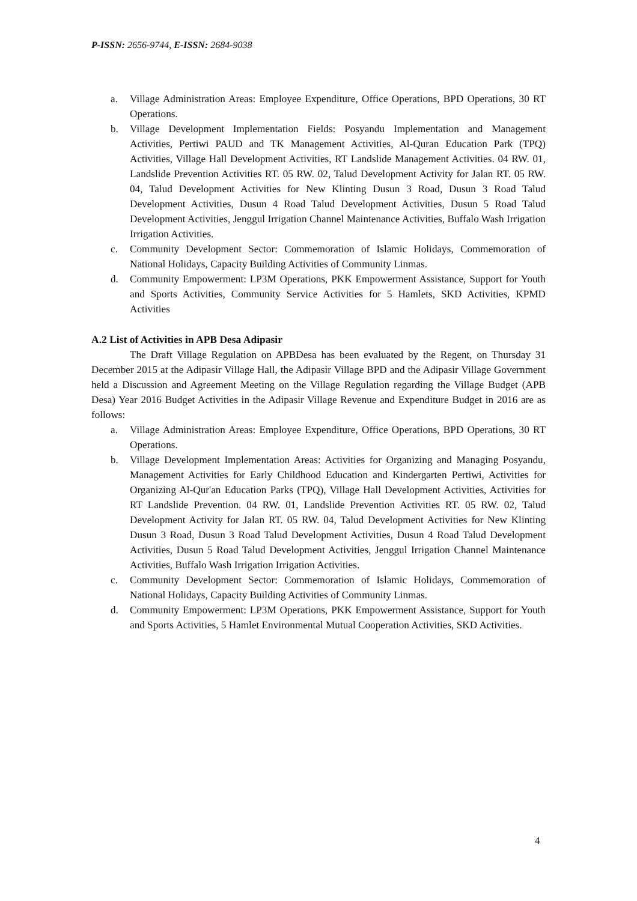P-ISSN: 2656-9744, E-ISSN: 2684-9038
a. Village Administration Areas: Employee Expenditure, Office Operations, BPD Operations, 30 RT Operations.
b. Village Development Implementation Fields: Posyandu Implementation and Management Activities, Pertiwi PAUD and TK Management Activities, Al-Quran Education Park (TPQ) Activities, Village Hall Development Activities, RT Landslide Management Activities. 04 RW. 01, Landslide Prevention Activities RT. 05 RW. 02, Talud Development Activity for Jalan RT. 05 RW. 04, Talud Development Activities for New Klinting Dusun 3 Road, Dusun 3 Road Talud Development Activities, Dusun 4 Road Talud Development Activities, Dusun 5 Road Talud Development Activities, Jenggul Irrigation Channel Maintenance Activities, Buffalo Wash Irrigation Irrigation Activities.
c. Community Development Sector: Commemoration of Islamic Holidays, Commemoration of National Holidays, Capacity Building Activities of Community Linmas.
d. Community Empowerment: LP3M Operations, PKK Empowerment Assistance, Support for Youth and Sports Activities, Community Service Activities for 5 Hamlets, SKD Activities, KPMD Activities
A.2 List of Activities in APB Desa Adipasir
The Draft Village Regulation on APBDesa has been evaluated by the Regent, on Thursday 31 December 2015 at the Adipasir Village Hall, the Adipasir Village BPD and the Adipasir Village Government held a Discussion and Agreement Meeting on the Village Regulation regarding the Village Budget (APB Desa) Year 2016 Budget Activities in the Adipasir Village Revenue and Expenditure Budget in 2016 are as follows:
a. Village Administration Areas: Employee Expenditure, Office Operations, BPD Operations, 30 RT Operations.
b. Village Development Implementation Areas: Activities for Organizing and Managing Posyandu, Management Activities for Early Childhood Education and Kindergarten Pertiwi, Activities for Organizing Al-Qur'an Education Parks (TPQ), Village Hall Development Activities, Activities for RT Landslide Prevention. 04 RW. 01, Landslide Prevention Activities RT. 05 RW. 02, Talud Development Activity for Jalan RT. 05 RW. 04, Talud Development Activities for New Klinting Dusun 3 Road, Dusun 3 Road Talud Development Activities, Dusun 4 Road Talud Development Activities, Dusun 5 Road Talud Development Activities, Jenggul Irrigation Channel Maintenance Activities, Buffalo Wash Irrigation Irrigation Activities.
c. Community Development Sector: Commemoration of Islamic Holidays, Commemoration of National Holidays, Capacity Building Activities of Community Linmas.
d. Community Empowerment: LP3M Operations, PKK Empowerment Assistance, Support for Youth and Sports Activities, 5 Hamlet Environmental Mutual Cooperation Activities, SKD Activities.
4